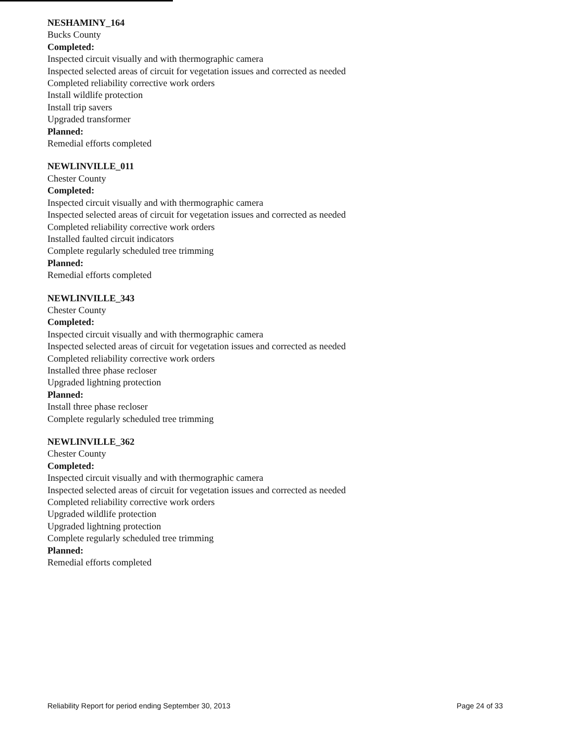NESHAMINY_164
Bucks County
Completed:
Inspected circuit visually and with thermographic camera
Inspected selected areas of circuit for vegetation issues and corrected as needed
Completed reliability corrective work orders
Install wildlife protection
Install trip savers
Upgraded transformer
Planned:
Remedial efforts completed
NEWLINVILLE_011
Chester County
Completed:
Inspected circuit visually and with thermographic camera
Inspected selected areas of circuit for vegetation issues and corrected as needed
Completed reliability corrective work orders
Installed faulted circuit indicators
Complete regularly scheduled tree trimming
Planned:
Remedial efforts completed
NEWLINVILLE_343
Chester County
Completed:
Inspected circuit visually and with thermographic camera
Inspected selected areas of circuit for vegetation issues and corrected as needed
Completed reliability corrective work orders
Installed three phase recloser
Upgraded lightning protection
Planned:
Install three phase recloser
Complete regularly scheduled tree trimming
NEWLINVILLE_362
Chester County
Completed:
Inspected circuit visually and with thermographic camera
Inspected selected areas of circuit for vegetation issues and corrected as needed
Completed reliability corrective work orders
Upgraded wildlife protection
Upgraded lightning protection
Complete regularly scheduled tree trimming
Planned:
Remedial efforts completed
Reliability Report for period ending September 30, 2013 Page 24 of 33